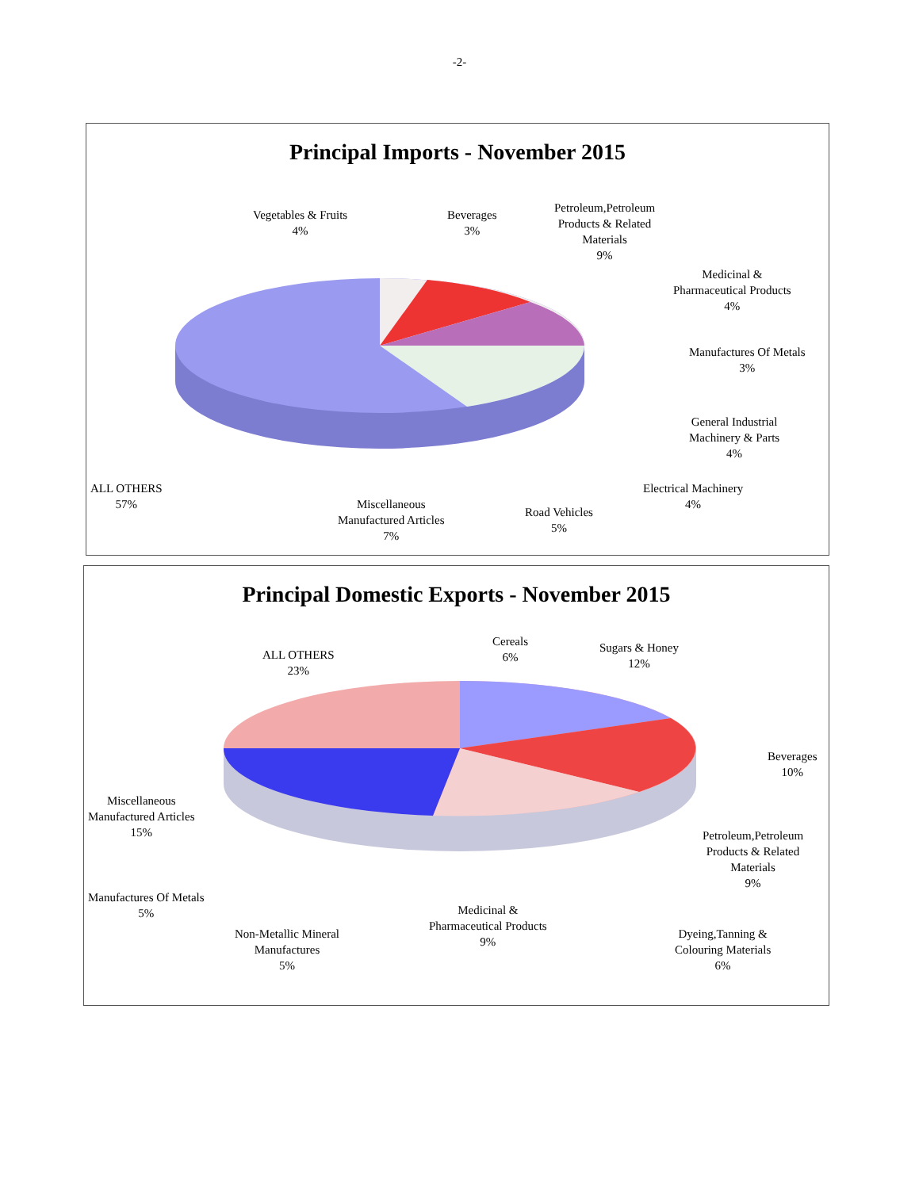-2-
Principal Imports - November 2015
Vegetables & Fruits
4%
Beverages
3%
Petroleum,Petroleum
Products & Related
Materials
9%
Medicinal &
Pharmaceutical Products
4%
Manufactures Of Metals
3%
General Industrial
Machinery & Parts
4%
Electrical Machinery
4%
Road Vehicles
5%
Miscellaneous
Manufactured Articles
7%
ALL OTHERS
57%
Principal Domestic Exports - November 2015
Cereals
6%
Sugars & Honey
12%
ALL OTHERS
23%
Beverages
10%
Petroleum,Petroleum
Products & Related
Materials
9%
Dyeing,Tanning &
Colouring Materials
6%
Medicinal &
Pharmaceutical Products
9%
Non-Metallic Mineral
Manufactures
5%
Manufactures Of Metals
5%
Miscellaneous
Manufactured Articles
15%